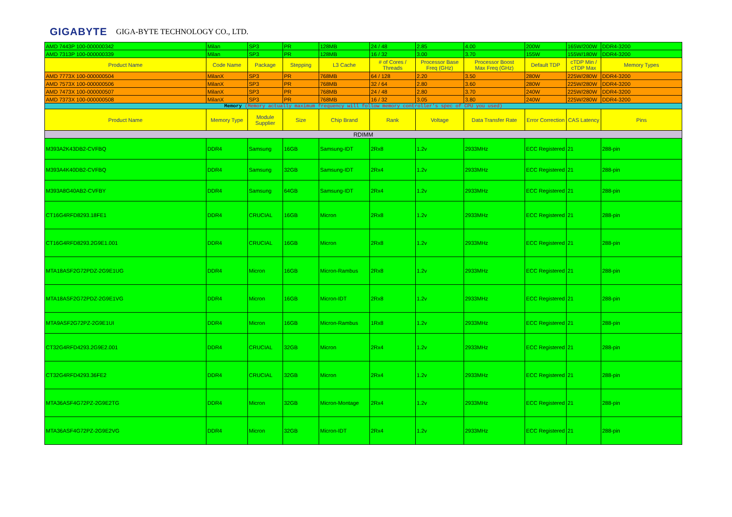GIGABYTE GIGA-BYTE TECHNOLOGY CO., LTD.
| AMD 7443P 100-000000342 | Milan | SP3 | PR | 128MB | 24 / 48 | 2.85 | 4.00 | 200W | 165W/200W | DDR4-3200 |
| AMD 7313P 100-000000339 | Milan | SP3 | PR | 128MB | 16 / 32 | 3.00 | 3.70 | 155W | 155W/180W | DDR4-3200 |
| Product Name | Code Name | Package | Stepping | L3 Cache | # of Cores / Threads | Processor Base Freq (GHz) | Processor Boost Max Freq (GHz) | Default TDP | cTDP Min / cTDP Max | Memory Types |
| AMD 7773X 100-000000504 | MilanX | SP3 | PR | 768MB | 64 / 128 | 2.20 | 3.50 | 280W | 225W/280W | DDR4-3200 |
| AMD 7573X 100-000000506 | MilanX | SP3 | PR | 768MB | 32 / 64 | 2.80 | 3.60 | 280W | 225W/280W | DDR4-3200 |
| AMD 7473X 100-000000507 | MilanX | SP3 | PR | 768MB | 24 / 48 | 2.80 | 3.70 | 240W | 225W/280W | DDR4-3200 |
| AMD 7373X 100-000000508 | MilanX | SP3 | PR | 768MB | 16 / 32 | 3.05 | 3.80 | 240W | 225W/280W | DDR4-3200 |
| Memory (Memory actually maximum frequency will follow memory controller's spec of CPU you used) | | | | | | | | | | |
| Product Name | Memory Type | Module Supplier | Size | Chip Brand | Rank | Voltage | Data Transfer Rate | Error Correction | CAS Latency | Pins |
| RDIMM | | | | | | | | | | |
| M393A2K43DB2-CVFBQ | DDR4 | Samsung | 16GB | Samsung-IDT | 2Rx8 | 1.2v | 2933MHz | ECC Registered | 21 | 288-pin |
| M393A4K40DB2-CVFBQ | DDR4 | Samsung | 32GB | Samsung-IDT | 2Rx4 | 1.2v | 2933MHz | ECC Registered | 21 | 288-pin |
| M393A8G40AB2-CVFBY | DDR4 | Samsung | 64GB | Samsung-IDT | 2Rx4 | 1.2v | 2933MHz | ECC Registered | 21 | 288-pin |
| CT16G4RFD8293.18FE1 | DDR4 | CRUCIAL | 16GB | Micron | 2Rx8 | 1.2v | 2933MHz | ECC Registered | 21 | 288-pin |
| CT16G4RFD8293.2G9E1.001 | DDR4 | CRUCIAL | 16GB | Micron | 2Rx8 | 1.2v | 2933MHz | ECC Registered | 21 | 288-pin |
| MTA18ASF2G72PDZ-2G9E1UG | DDR4 | Micron | 16GB | Micron-Rambus | 2Rx8 | 1.2v | 2933MHz | ECC Registered | 21 | 288-pin |
| MTA18ASF2G72PDZ-2G9E1VG | DDR4 | Micron | 16GB | Micron-IDT | 2Rx8 | 1.2v | 2933MHz | ECC Registered | 21 | 288-pin |
| MTA9ASF2G72PZ-2G9E1UI | DDR4 | Micron | 16GB | Micron-Rambus | 1Rx8 | 1.2v | 2933MHz | ECC Registered | 21 | 288-pin |
| CT32G4RFD4293.2G9E2.001 | DDR4 | CRUCIAL | 32GB | Micron | 2Rx4 | 1.2v | 2933MHz | ECC Registered | 21 | 288-pin |
| CT32G4RFD4293.36FE2 | DDR4 | CRUCIAL | 32GB | Micron | 2Rx4 | 1.2v | 2933MHz | ECC Registered | 21 | 288-pin |
| MTA36ASF4G72PZ-2G9E2TG | DDR4 | Micron | 32GB | Micron-Montage | 2Rx4 | 1.2v | 2933MHz | ECC Registered | 21 | 288-pin |
| MTA36ASF4G72PZ-2G9E2VG | DDR4 | Micron | 32GB | Micron-IDT | 2Rx4 | 1.2v | 2933MHz | ECC Registered | 21 | 288-pin |